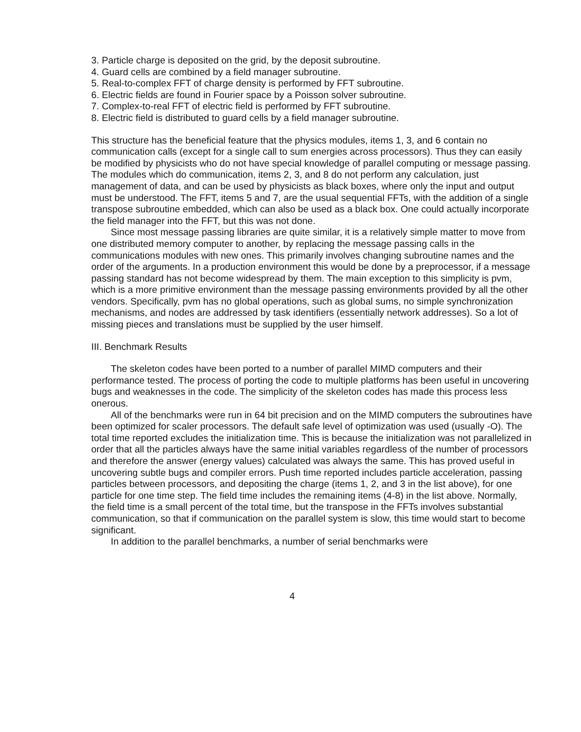3. Particle charge is deposited on the grid, by the deposit subroutine.
4. Guard cells are combined by a field manager subroutine.
5. Real-to-complex FFT of charge density is performed by FFT subroutine.
6. Electric fields are found in Fourier space by a Poisson solver subroutine.
7. Complex-to-real FFT of electric field is performed by FFT subroutine.
8. Electric field is distributed to guard cells by a field manager subroutine.
This structure has the beneficial feature that the physics modules, items 1, 3, and 6 contain no communication calls (except for a single call to sum energies across processors). Thus they can easily be modified by physicists who do not have special knowledge of parallel computing or message passing. The modules which do communication, items 2, 3, and 8 do not perform any calculation, just management of data, and can be used by physicists as black boxes, where only the input and output must be understood. The FFT, items 5 and 7, are the usual sequential FFTs, with the addition of a single transpose subroutine embedded, which can also be used as a black box. One could actually incorporate the field manager into the FFT, but this was not done.
Since most message passing libraries are quite similar, it is a relatively simple matter to move from one distributed memory computer to another, by replacing the message passing calls in the communications modules with new ones. This primarily involves changing subroutine names and the order of the arguments. In a production environment this would be done by a preprocessor, if a message passing standard has not become widespread by them. The main exception to this simplicity is pvm, which is a more primitive environment than the message passing environments provided by all the other vendors. Specifically, pvm has no global operations, such as global sums, no simple synchronization mechanisms, and nodes are addressed by task identifiers (essentially network addresses). So a lot of missing pieces and translations must be supplied by the user himself.
III. Benchmark Results
The skeleton codes have been ported to a number of parallel MIMD computers and their performance tested. The process of porting the code to multiple platforms has been useful in uncovering bugs and weaknesses in the code. The simplicity of the skeleton codes has made this process less onerous.
All of the benchmarks were run in 64 bit precision and on the MIMD computers the subroutines have been optimized for scaler processors. The default safe level of optimization was used (usually -O). The total time reported excludes the initialization time. This is because the initialization was not parallelized in order that all the particles always have the same initial variables regardless of the number of processors and therefore the answer (energy values) calculated was always the same. This has proved useful in uncovering subtle bugs and compiler errors. Push time reported includes particle acceleration, passing particles between processors, and depositing the charge (items 1, 2, and 3 in the list above), for one particle for one time step. The field time includes the remaining items (4-8) in the list above. Normally, the field time is a small percent of the total time, but the transpose in the FFTs involves substantial communication, so that if communication on the parallel system is slow, this time would start to become significant.
In addition to the parallel benchmarks, a number of serial benchmarks were
4